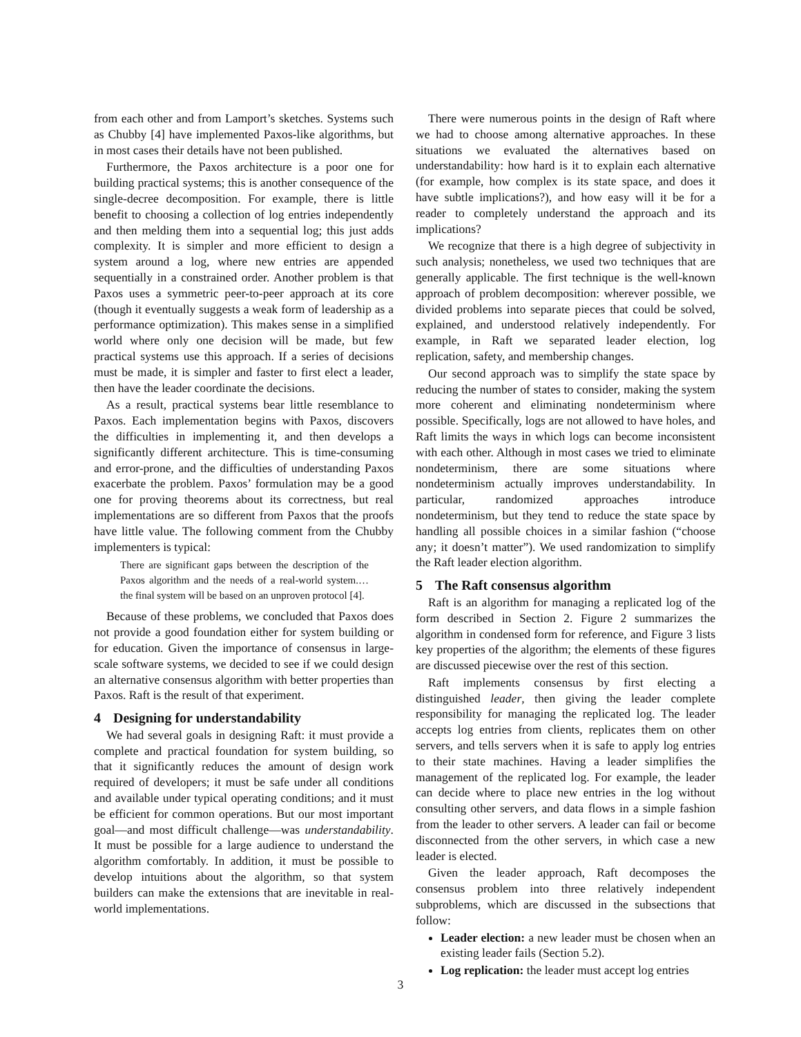from each other and from Lamport’s sketches. Systems such as Chubby [4] have implemented Paxos-like algorithms, but in most cases their details have not been published.
Furthermore, the Paxos architecture is a poor one for building practical systems; this is another consequence of the single-decree decomposition. For example, there is little benefit to choosing a collection of log entries independently and then melding them into a sequential log; this just adds complexity. It is simpler and more efficient to design a system around a log, where new entries are appended sequentially in a constrained order. Another problem is that Paxos uses a symmetric peer-to-peer approach at its core (though it eventually suggests a weak form of leadership as a performance optimization). This makes sense in a simplified world where only one decision will be made, but few practical systems use this approach. If a series of decisions must be made, it is simpler and faster to first elect a leader, then have the leader coordinate the decisions.
As a result, practical systems bear little resemblance to Paxos. Each implementation begins with Paxos, discovers the difficulties in implementing it, and then develops a significantly different architecture. This is time-consuming and error-prone, and the difficulties of understanding Paxos exacerbate the problem. Paxos’ formulation may be a good one for proving theorems about its correctness, but real implementations are so different from Paxos that the proofs have little value. The following comment from the Chubby implementers is typical:
There are significant gaps between the description of the Paxos algorithm and the needs of a real-world system.… the final system will be based on an unproven protocol [4].
Because of these problems, we concluded that Paxos does not provide a good foundation either for system building or for education. Given the importance of consensus in large-scale software systems, we decided to see if we could design an alternative consensus algorithm with better properties than Paxos. Raft is the result of that experiment.
4 Designing for understandability
We had several goals in designing Raft: it must provide a complete and practical foundation for system building, so that it significantly reduces the amount of design work required of developers; it must be safe under all conditions and available under typical operating conditions; and it must be efficient for common operations. But our most important goal—and most difficult challenge—was understandability. It must be possible for a large audience to understand the algorithm comfortably. In addition, it must be possible to develop intuitions about the algorithm, so that system builders can make the extensions that are inevitable in real-world implementations.
There were numerous points in the design of Raft where we had to choose among alternative approaches. In these situations we evaluated the alternatives based on understandability: how hard is it to explain each alternative (for example, how complex is its state space, and does it have subtle implications?), and how easy will it be for a reader to completely understand the approach and its implications?
We recognize that there is a high degree of subjectivity in such analysis; nonetheless, we used two techniques that are generally applicable. The first technique is the well-known approach of problem decomposition: wherever possible, we divided problems into separate pieces that could be solved, explained, and understood relatively independently. For example, in Raft we separated leader election, log replication, safety, and membership changes.
Our second approach was to simplify the state space by reducing the number of states to consider, making the system more coherent and eliminating nondeterminism where possible. Specifically, logs are not allowed to have holes, and Raft limits the ways in which logs can become inconsistent with each other. Although in most cases we tried to eliminate nondeterminism, there are some situations where nondeterminism actually improves understandability. In particular, randomized approaches introduce nondeterminism, but they tend to reduce the state space by handling all possible choices in a similar fashion (“choose any; it doesn’t matter”). We used randomization to simplify the Raft leader election algorithm.
5 The Raft consensus algorithm
Raft is an algorithm for managing a replicated log of the form described in Section 2. Figure 2 summarizes the algorithm in condensed form for reference, and Figure 3 lists key properties of the algorithm; the elements of these figures are discussed piecewise over the rest of this section.
Raft implements consensus by first electing a distinguished leader, then giving the leader complete responsibility for managing the replicated log. The leader accepts log entries from clients, replicates them on other servers, and tells servers when it is safe to apply log entries to their state machines. Having a leader simplifies the management of the replicated log. For example, the leader can decide where to place new entries in the log without consulting other servers, and data flows in a simple fashion from the leader to other servers. A leader can fail or become disconnected from the other servers, in which case a new leader is elected.
Given the leader approach, Raft decomposes the consensus problem into three relatively independent subproblems, which are discussed in the subsections that follow:
Leader election: a new leader must be chosen when an existing leader fails (Section 5.2).
Log replication: the leader must accept log entries
3